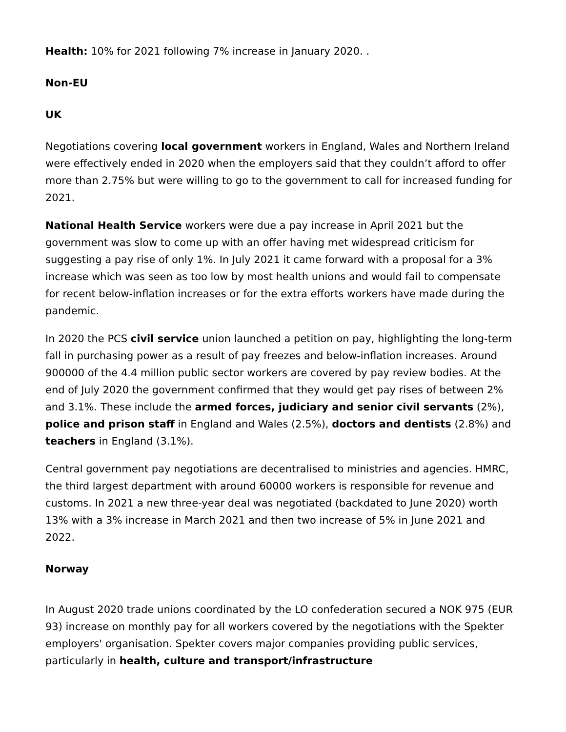Health: 10% for 2021 following 7% increase in January 2020. .
Non-EU
UK
Negotiations covering local government workers in England, Wales and Northern Ireland were effectively ended in 2020 when the employers said that they couldn’t afford to offer more than 2.75% but were willing to go to the government to call for increased funding for 2021.
National Health Service workers were due a pay increase in April 2021 but the government was slow to come up with an offer having met widespread criticism for suggesting a pay rise of only 1%. In July 2021 it came forward with a proposal for a 3% increase which was seen as too low by most health unions and would fail to compensate for recent below-inflation increases or for the extra efforts workers have made during the pandemic.
In 2020 the PCS civil service union launched a petition on pay, highlighting the long-term fall in purchasing power as a result of pay freezes and below-inflation increases. Around 900000 of the 4.4 million public sector workers are covered by pay review bodies. At the end of July 2020 the government confirmed that they would get pay rises of between 2% and 3.1%. These include the armed forces, judiciary and senior civil servants (2%), police and prison staff in England and Wales (2.5%), doctors and dentists (2.8%) and teachers in England (3.1%).
Central government pay negotiations are decentralised to ministries and agencies. HMRC, the third largest department with around 60000 workers is responsible for revenue and customs. In 2021 a new three-year deal was negotiated (backdated to June 2020) worth 13% with a 3% increase in March 2021 and then two increase of 5% in June 2021 and 2022.
Norway
In August 2020 trade unions coordinated by the LO confederation secured a NOK 975 (EUR 93) increase on monthly pay for all workers covered by the negotiations with the Spekter employers' organisation. Spekter covers major companies providing public services, particularly in health, culture and transport/infrastructure